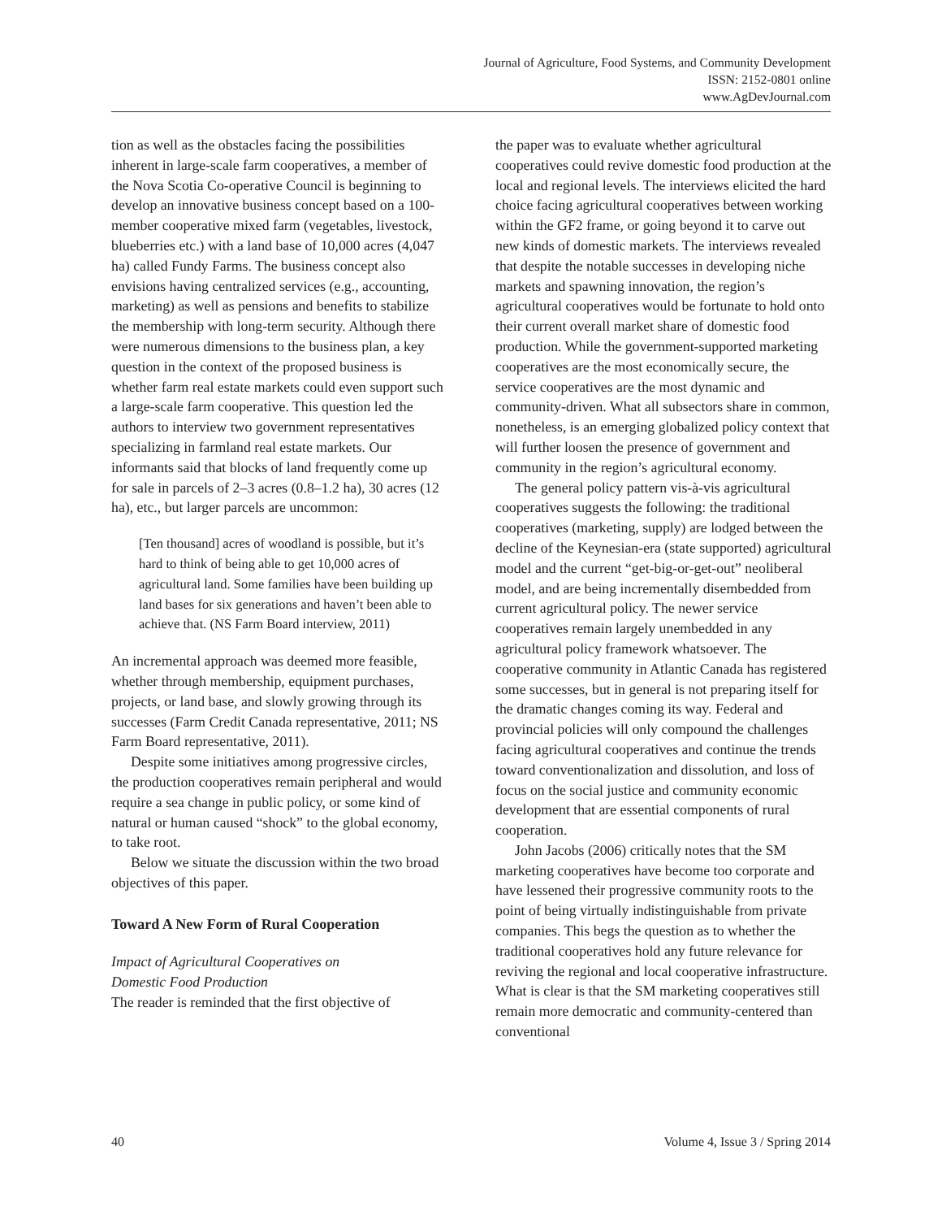Journal of Agriculture, Food Systems, and Community Development
ISSN: 2152-0801 online
www.AgDevJournal.com
tion as well as the obstacles facing the possibilities inherent in large-scale farm cooperatives, a member of the Nova Scotia Co-operative Council is beginning to develop an innovative business concept based on a 100-member cooperative mixed farm (vegetables, livestock, blueberries etc.) with a land base of 10,000 acres (4,047 ha) called Fundy Farms. The business concept also envisions having centralized services (e.g., accounting, marketing) as well as pensions and benefits to stabilize the membership with long-term security. Although there were numerous dimensions to the business plan, a key question in the context of the proposed business is whether farm real estate markets could even support such a large-scale farm cooperative. This question led the authors to interview two government representatives specializing in farmland real estate markets. Our informants said that blocks of land frequently come up for sale in parcels of 2–3 acres (0.8–1.2 ha), 30 acres (12 ha), etc., but larger parcels are uncommon:
[Ten thousand] acres of woodland is possible, but it’s hard to think of being able to get 10,000 acres of agricultural land. Some families have been building up land bases for six generations and haven’t been able to achieve that. (NS Farm Board interview, 2011)
An incremental approach was deemed more feasible, whether through membership, equipment purchases, projects, or land base, and slowly growing through its successes (Farm Credit Canada representative, 2011; NS Farm Board representative, 2011).
Despite some initiatives among progressive circles, the production cooperatives remain peripheral and would require a sea change in public policy, or some kind of natural or human caused “shock” to the global economy, to take root.
Below we situate the discussion within the two broad objectives of this paper.
Toward A New Form of Rural Cooperation
Impact of Agricultural Cooperatives on
Domestic Food Production
The reader is reminded that the first objective of
the paper was to evaluate whether agricultural cooperatives could revive domestic food production at the local and regional levels. The interviews elicited the hard choice facing agricultural cooperatives between working within the GF2 frame, or going beyond it to carve out new kinds of domestic markets. The interviews revealed that despite the notable successes in developing niche markets and spawning innovation, the region’s agricultural cooperatives would be fortunate to hold onto their current overall market share of domestic food production. While the government-supported marketing cooperatives are the most economically secure, the service cooperatives are the most dynamic and community-driven. What all subsectors share in common, nonetheless, is an emerging globalized policy context that will further loosen the presence of government and community in the region’s agricultural economy.
The general policy pattern vis-à-vis agricultural cooperatives suggests the following: the traditional cooperatives (marketing, supply) are lodged between the decline of the Keynesian-era (state supported) agricultural model and the current “get-big-or-get-out” neoliberal model, and are being incrementally disembedded from current agricultural policy. The newer service cooperatives remain largely unembedded in any agricultural policy framework whatsoever. The cooperative community in Atlantic Canada has registered some successes, but in general is not preparing itself for the dramatic changes coming its way. Federal and provincial policies will only compound the challenges facing agricultural cooperatives and continue the trends toward conventionalization and dissolution, and loss of focus on the social justice and community economic development that are essential components of rural cooperation.
John Jacobs (2006) critically notes that the SM marketing cooperatives have become too corporate and have lessened their progressive community roots to the point of being virtually indistinguishable from private companies. This begs the question as to whether the traditional cooperatives hold any future relevance for reviving the regional and local cooperative infrastructure. What is clear is that the SM marketing cooperatives still remain more democratic and community-centered than conventional
40 Volume 4, Issue 3 / Spring 2014